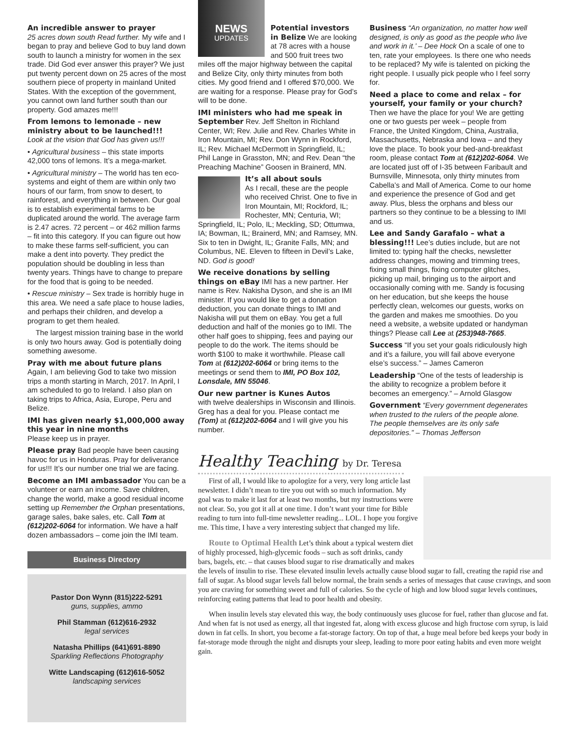An incredible answer to prayer
25 acres down south Read further. My wife and I began to pray and believe God to buy land down south to launch a ministry for women in the sex trade. Did God ever answer this prayer? We just put twenty percent down on 25 acres of the most southern piece of property in mainland United States. With the exception of the government, you cannot own land further south than our property. God amazes me!!!
From lemons to lemonade – new ministry about to be launched!!!
Look at the vision that God has given us!!!
• Agricultural business – this state imports 42,000 tons of lemons. It’s a mega-market.
• Agricultural ministry – The world has ten eco-systems and eight of them are within only two hours of our farm, from snow to desert, to rainforest, and everything in between. Our goal is to establish experimental farms to be duplicated around the world. The average farm is 2.47 acres. 72 percent – or 462 million farms – fit into this category. If you can figure out how to make these farms self-sufficient, you can make a dent into poverty. They predict the population should be doubling in less than twenty years. Things have to change to prepare for the food that is going to be needed.
• Rescue ministry – Sex trade is horribly huge in this area. We need a safe place to house ladies, and perhaps their children, and develop a program to get them healed.
The largest mission training base in the world is only two hours away. God is potentially doing something awesome.
Pray with me about future plans
Again, I am believing God to take two mission trips a month starting in March, 2017. In April, I am scheduled to go to Ireland. I also plan on taking trips to Africa, Asia, Europe, Peru and Belize.
IMI has given nearly $1,000,000 away this year in nine months
Please keep us in prayer.
Please pray Bad people have been causing havoc for us in Honduras. Pray for deliverance for us!!! It’s our number one trial we are facing.
Become an IMI ambassador You can be a volunteer or earn an income. Save children, change the world, make a good residual income setting up Remember the Orphan presentations, garage sales, bake sales, etc. Call Tom at (612)202-6064 for information. We have a half dozen ambassadors – come join the IMI team.
Business Directory
Pastor Don Wynn (815)222-5291
guns, supplies, ammo
Phil Stamman (612)616-2932
legal services
Natasha Phillips (641)691-8890
Sparkling Reflections Photography
Witte Landscaping (612)616-5052
landscaping services
NEWS
UPDATES
Potential investors in Belize We are looking at 78 acres with a house and 500 fruit trees two miles off the major highway between the capital and Belize City, only thirty minutes from both cities. My good friend and I offered $70,000. We are waiting for a response. Please pray for God’s will to be done.
IMI ministers who had me speak in September Rev. Jeff Shelton in Richland Center, WI; Rev. Julie and Rev. Charles White in Iron Mountain, MI; Rev. Don Wynn in Rockford, IL; Rev. Michael McDermott in Springfield, IL; Phil Lange in Grasston, MN; and Rev. Dean “the Preaching Machine” Goosen in Brainerd, MN.
It’s all about souls
As I recall, these are the people who received Christ. One to five in Iron Mountain, MI; Rockford, IL; Rochester, MN; Centuria, WI; Springfield, IL; Polo, IL; Meckling, SD; Ottumwa, IA; Bowman, IL; Brainerd, MN; and Ramsey, MN. Six to ten in Dwight, IL; Granite Falls, MN; and Columbus, NE. Eleven to fifteen in Devil’s Lake, ND. God is good!
We receive donations by selling things on eBay IMI has a new partner. Her name is Rev. Nakisha Dyson, and she is an IMI minister. If you would like to get a donation deduction, you can donate things to IMI and Nakisha will put them on eBay. You get a full deduction and half of the monies go to IMI. The other half goes to shipping, fees and paying our people to do the work. The items should be worth $100 to make it worthwhile. Please call Tom at (612)202-6064 or bring items to the meetings or send them to IMI, PO Box 102, Lonsdale, MN 55046.
Our new partner is Kunes Autos
with twelve dealerships in Wisconsin and Illinois. Greg has a deal for you. Please contact me (Tom) at (612)202-6064 and I will give you his number.
Business “An organization, no matter how well designed, is only as good as the people who live and work in it.’ – Dee Hock On a scale of one to ten, rate your employees. Is there one who needs to be replaced? My wife is talented on picking the right people. I usually pick people who I feel sorry for.
Need a place to come and relax – for yourself, your family or your church?
Then we have the place for you! We are getting one or two guests per week – people from France, the United Kingdom, China, Australia, Massachusetts, Nebraska and Iowa – and they love the place. To book your bed-and-breakfast room, please contact Tom at (612)202-6064. We are located just off of I-35 between Faribault and Burnsville, Minnesota, only thirty minutes from Cabella’s and Mall of America. Come to our home and experience the presence of God and get away. Plus, bless the orphans and bless our partners so they continue to be a blessing to IMI and us.
Lee and Sandy Garafalo – what a blessing!!! Lee’s duties include, but are not limited to: typing half the checks, newsletter address changes, mowing and trimming trees, fixing small things, fixing computer glitches, picking up mail, bringing us to the airport and occasionally coming with me. Sandy is focusing on her education, but she keeps the house perfectly clean, welcomes our guests, works on the garden and makes me smoothies. Do you need a website, a website updated or handyman things? Please call Lee at (253)948-7665.
Success “If you set your goals ridiculously high and it’s a failure, you will fail above everyone else’s success.” – James Cameron
Leadership “One of the tests of leadership is the ability to recognize a problem before it becomes an emergency.” – Arnold Glasgow
Government “Every government degenerates when trusted to the rulers of the people alone. The people themselves are its only safe depositories.” – Thomas Jefferson
Healthy Teaching by Dr. Teresa
First of all, I would like to apologize for a very, very long article last newsletter. I didn’t mean to tire you out with so much information. My goal was to make it last for at least two months, but my instructions were not clear. So, you got it all at one time. I don’t want your time for Bible reading to turn into full-time newsletter reading... LOL. I hope you forgive me. This time, I have a very interesting subject that changed my life.
Route to Optimal Health Let’s think about a typical western diet of highly processed, high-glycemic foods – such as soft drinks, candy bars, bagels, etc. – that causes blood sugar to rise dramatically and makes the levels of insulin to rise. These elevated insulin levels actually cause blood sugar to fall, creating the rapid rise and fall of sugar. As blood sugar levels fall below normal, the brain sends a series of messages that cause cravings, and soon you are craving for something sweet and full of calories. So the cycle of high and low blood sugar levels continues, reinforcing eating patterns that lead to poor health and obesity.
When insulin levels stay elevated this way, the body continuously uses glucose for fuel, rather than glucose and fat. And when fat is not used as energy, all that ingested fat, along with excess glucose and high fructose corn syrup, is laid down in fat cells. In short, you become a fat-storage factory. On top of that, a huge meal before bed keeps your body in fat-storage mode through the night and disrupts your sleep, leading to more poor eating habits and even more weight gain.